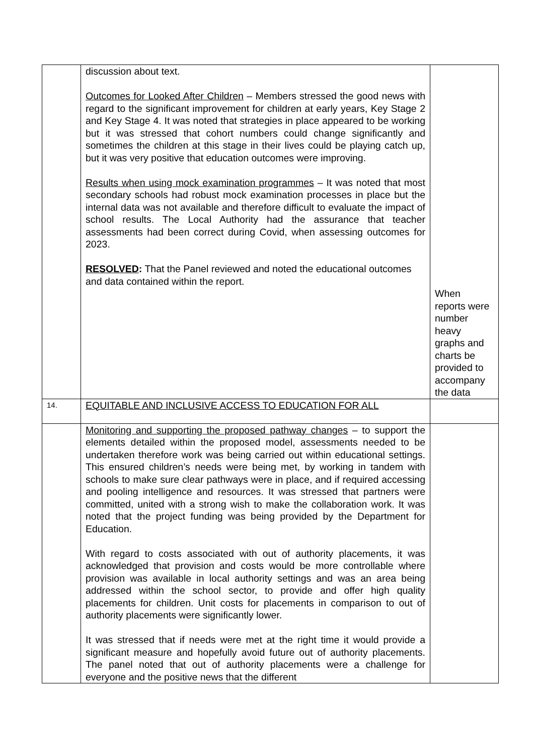| | discussion about text. Outcomes for Looked After Children – Members stressed the good news with regard to the significant improvement for children at early years, Key Stage 2 and Key Stage 4. It was noted that strategies in place appeared to be working but it was stressed that cohort numbers could change significantly and sometimes the children at this stage in their lives could be playing catch up, but it was very positive that education outcomes were improving. Results when using mock examination programmes – It was noted that most secondary schools had robust mock examination processes in place but the internal data was not available and therefore difficult to evaluate the impact of school results. The Local Authority had the assurance that teacher assessments had been correct during Covid, when assessing outcomes for 2023. RESOLVED : That the Panel reviewed and noted the educational outcomes and data contained within the report. | When reports were number heavy graphs and charts be provided to accompany the data |
| 14. | EQUITABLE AND INCLUSIVE ACCESS TO EDUCATION FOR ALL | |
| | Monitoring and supporting the proposed pathway changes – to support the elements detailed within the proposed model, assessments needed to be undertaken therefore work was being carried out within educational settings. This ensured children’s needs were being met, by working in tandem with schools to make sure clear pathways were in place, and if required accessing and pooling intelligence and resources. It was stressed that partners were committed, united with a strong wish to make the collaboration work. It was noted that the project funding was being provided by the Department for Education. With regard to costs associated with out of authority placements, it was acknowledged that provision and costs would be more controllable where provision was available in local authority settings and was an area being addressed within the school sector, to provide and offer high quality placements for children. Unit costs for placements in comparison to out of authority placements were significantly lower. It was stressed that if needs were met at the right time it would provide a significant measure and hopefully avoid future out of authority placements. The panel noted that out of authority placements were a challenge for everyone and the positive news that the different | |